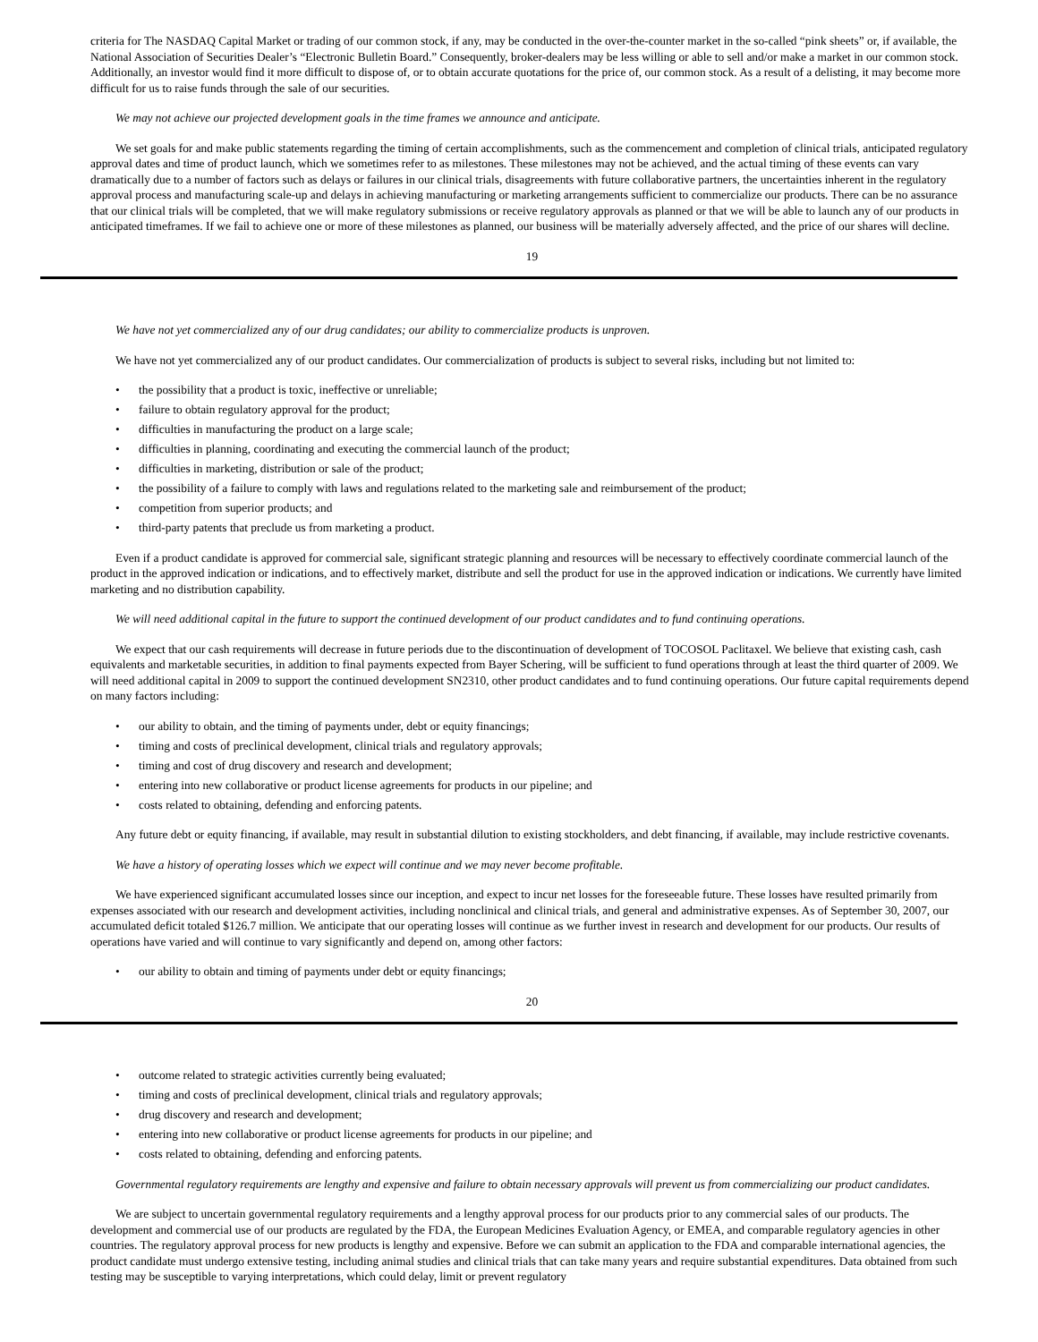criteria for The NASDAQ Capital Market or trading of our common stock, if any, may be conducted in the over-the-counter market in the so-called “pink sheets” or, if available, the National Association of Securities Dealer’s “Electronic Bulletin Board.” Consequently, broker-dealers may be less willing or able to sell and/or make a market in our common stock. Additionally, an investor would find it more difficult to dispose of, or to obtain accurate quotations for the price of, our common stock. As a result of a delisting, it may become more difficult for us to raise funds through the sale of our securities.
We may not achieve our projected development goals in the time frames we announce and anticipate.
We set goals for and make public statements regarding the timing of certain accomplishments, such as the commencement and completion of clinical trials, anticipated regulatory approval dates and time of product launch, which we sometimes refer to as milestones. These milestones may not be achieved, and the actual timing of these events can vary dramatically due to a number of factors such as delays or failures in our clinical trials, disagreements with future collaborative partners, the uncertainties inherent in the regulatory approval process and manufacturing scale-up and delays in achieving manufacturing or marketing arrangements sufficient to commercialize our products. There can be no assurance that our clinical trials will be completed, that we will make regulatory submissions or receive regulatory approvals as planned or that we will be able to launch any of our products in anticipated timeframes. If we fail to achieve one or more of these milestones as planned, our business will be materially adversely affected, and the price of our shares will decline.
19
We have not yet commercialized any of our drug candidates; our ability to commercialize products is unproven.
We have not yet commercialized any of our product candidates. Our commercialization of products is subject to several risks, including but not limited to:
• the possibility that a product is toxic, ineffective or unreliable;
• failure to obtain regulatory approval for the product;
• difficulties in manufacturing the product on a large scale;
• difficulties in planning, coordinating and executing the commercial launch of the product;
• difficulties in marketing, distribution or sale of the product;
• the possibility of a failure to comply with laws and regulations related to the marketing sale and reimbursement of the product;
• competition from superior products; and
• third-party patents that preclude us from marketing a product.
Even if a product candidate is approved for commercial sale, significant strategic planning and resources will be necessary to effectively coordinate commercial launch of the product in the approved indication or indications, and to effectively market, distribute and sell the product for use in the approved indication or indications. We currently have limited marketing and no distribution capability.
We will need additional capital in the future to support the continued development of our product candidates and to fund continuing operations.
We expect that our cash requirements will decrease in future periods due to the discontinuation of development of TOCOSOL Paclitaxel. We believe that existing cash, cash equivalents and marketable securities, in addition to final payments expected from Bayer Schering, will be sufficient to fund operations through at least the third quarter of 2009. We will need additional capital in 2009 to support the continued development SN2310, other product candidates and to fund continuing operations. Our future capital requirements depend on many factors including:
• our ability to obtain, and the timing of payments under, debt or equity financings;
• timing and costs of preclinical development, clinical trials and regulatory approvals;
• timing and cost of drug discovery and research and development;
• entering into new collaborative or product license agreements for products in our pipeline; and
• costs related to obtaining, defending and enforcing patents.
Any future debt or equity financing, if available, may result in substantial dilution to existing stockholders, and debt financing, if available, may include restrictive covenants.
We have a history of operating losses which we expect will continue and we may never become profitable.
We have experienced significant accumulated losses since our inception, and expect to incur net losses for the foreseeable future. These losses have resulted primarily from expenses associated with our research and development activities, including nonclinical and clinical trials, and general and administrative expenses. As of September 30, 2007, our accumulated deficit totaled $126.7 million. We anticipate that our operating losses will continue as we further invest in research and development for our products. Our results of operations have varied and will continue to vary significantly and depend on, among other factors:
• our ability to obtain and timing of payments under debt or equity financings;
20
• outcome related to strategic activities currently being evaluated;
• timing and costs of preclinical development, clinical trials and regulatory approvals;
• drug discovery and research and development;
• entering into new collaborative or product license agreements for products in our pipeline; and
• costs related to obtaining, defending and enforcing patents.
Governmental regulatory requirements are lengthy and expensive and failure to obtain necessary approvals will prevent us from commercializing our product candidates.
We are subject to uncertain governmental regulatory requirements and a lengthy approval process for our products prior to any commercial sales of our products. The development and commercial use of our products are regulated by the FDA, the European Medicines Evaluation Agency, or EMEA, and comparable regulatory agencies in other countries. The regulatory approval process for new products is lengthy and expensive. Before we can submit an application to the FDA and comparable international agencies, the product candidate must undergo extensive testing, including animal studies and clinical trials that can take many years and require substantial expenditures. Data obtained from such testing may be susceptible to varying interpretations, which could delay, limit or prevent regulatory